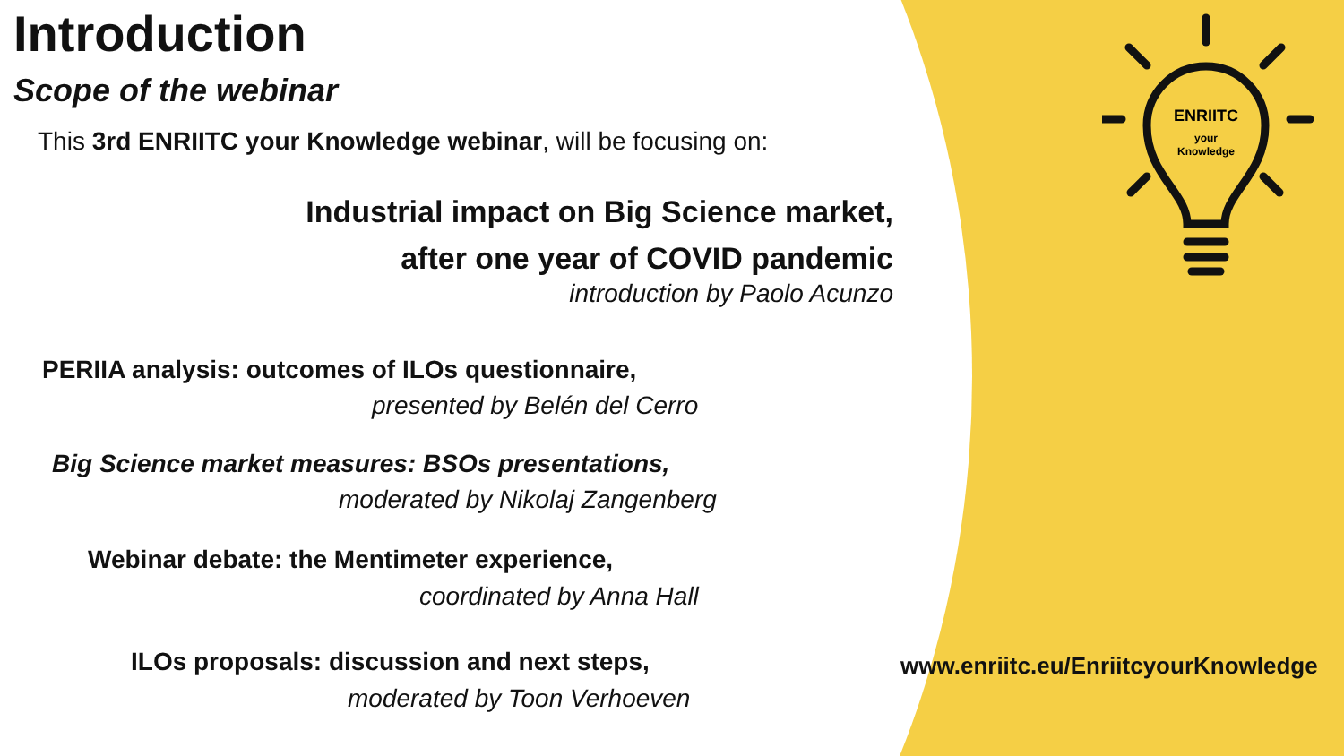Introduction
Scope of the webinar
This 3rd ENRIITC your Knowledge webinar, will be focusing on:
Industrial impact on Big Science market,
after one year of COVID pandemic
introduction by Paolo Acunzo
PERIIA analysis: outcomes of ILOs questionnaire,
presented by Belén del Cerro
Big Science market measures: BSOs presentations,
moderated by Nikolaj Zangenberg
Webinar debate: the Mentimeter experience,
coordinated by Anna Hall
ILOs proposals: discussion and next steps,
moderated by Toon Verhoeven
ENRIITC
your
Knowledge
www.enriitc.eu/EnriitcyourKnowledge